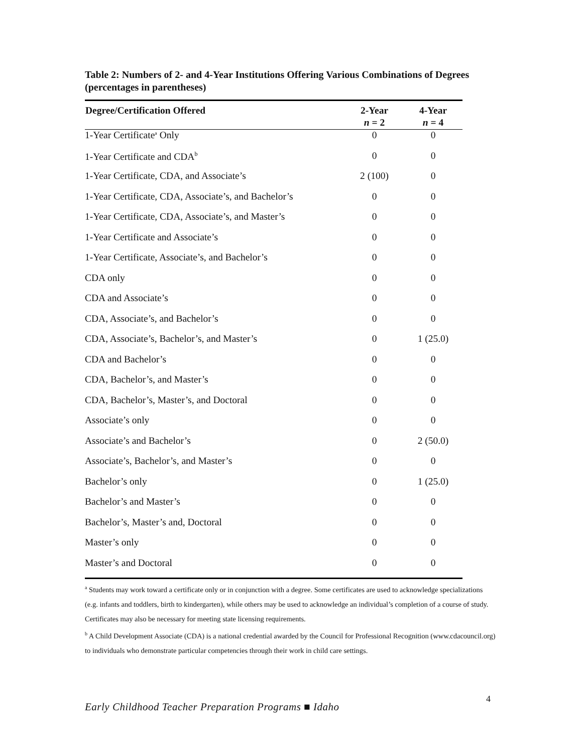Table 2: Numbers of 2- and 4-Year Institutions Offering Various Combinations of Degrees (percentages in parentheses)
| Degree/Certification Offered | 2-Year | 4-Year |
| --- | --- | --- |
| | n = 2 | n = 4 |
| 1-Year Certificate<sup>a</sup> Only | 0 | 0 |
| 1-Year Certificate and CDA<sup>b</sup> | 0 | 0 |
| 1-Year Certificate, CDA, and Associate’s | 2 (100) | 0 |
| 1-Year Certificate, CDA, Associate’s, and Bachelor’s | 0 | 0 |
| 1-Year Certificate, CDA, Associate’s, and Master’s | 0 | 0 |
| 1-Year Certificate and Associate’s | 0 | 0 |
| 1-Year Certificate, Associate’s, and Bachelor’s | 0 | 0 |
| CDA only | 0 | 0 |
| CDA and Associate’s | 0 | 0 |
| CDA, Associate’s, and Bachelor’s | 0 | 0 |
| CDA, Associate’s, Bachelor’s, and Master’s | 0 | 1 (25.0) |
| CDA and Bachelor’s | 0 | 0 |
| CDA, Bachelor’s, and Master’s | 0 | 0 |
| CDA, Bachelor’s, Master’s, and Doctoral | 0 | 0 |
| Associate’s only | 0 | 0 |
| Associate’s and Bachelor’s | 0 | 2 (50.0) |
| Associate’s, Bachelor’s, and Master’s | 0 | 0 |
| Bachelor’s only | 0 | 1 (25.0) |
| Bachelor’s and Master’s | 0 | 0 |
| Bachelor’s, Master’s and, Doctoral | 0 | 0 |
| Master’s only | 0 | 0 |
| Master’s and Doctoral | 0 | 0 |
<sup>a</sup> Students may work toward a certificate only or in conjunction with a degree. Some certificates are used to acknowledge specializations (e.g. infants and toddlers, birth to kindergarten), while others may be used to acknowledge an individual’s completion of a course of study. Certificates may also be necessary for meeting state licensing requirements.
<sup>b</sup> A Child Development Associate (CDA) is a national credential awarded by the Council for Professional Recognition (www.cdacouncil.org) to individuals who demonstrate particular competencies through their work in child care settings.
4
Early Childhood Teacher Preparation Programs ■ Idaho